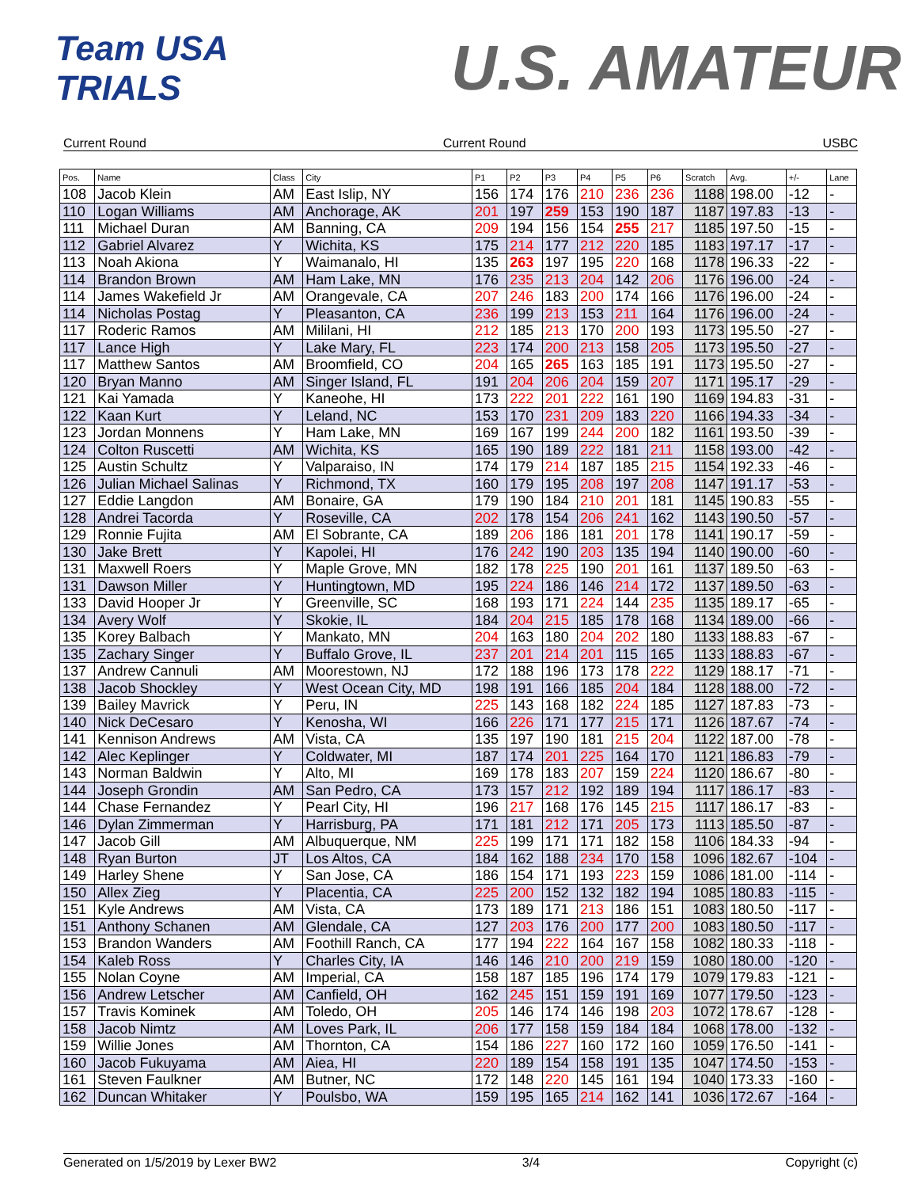Team USA TRIALS
U.S. AMATEUR
Current Round Current Round USBC
| Pos. | Name | Class | City | P1 | P2 | P3 | P4 | P5 | P6 | Scratch | Avg. | +/- | Lane |
| --- | --- | --- | --- | --- | --- | --- | --- | --- | --- | --- | --- | --- | --- |
| 108 | Jacob Klein | AM | East Islip, NY | 156 | 174 | 176 | 210 | 236 | 236 | 1188 | 198.00 | -12 | - |
| 110 | Logan Williams | AM | Anchorage, AK | 201 | 197 | 259 | 153 | 190 | 187 | 1187 | 197.83 | -13 | - |
| 111 | Michael Duran | AM | Banning, CA | 209 | 194 | 156 | 154 | 255 | 217 | 1185 | 197.50 | -15 | - |
| 112 | Gabriel Alvarez | Y | Wichita, KS | 175 | 214 | 177 | 212 | 220 | 185 | 1183 | 197.17 | -17 | - |
| 113 | Noah Akiona | Y | Waimanalo, HI | 135 | 263 | 197 | 195 | 220 | 168 | 1178 | 196.33 | -22 | - |
| 114 | Brandon Brown | AM | Ham Lake, MN | 176 | 235 | 213 | 204 | 142 | 206 | 1176 | 196.00 | -24 | - |
| 114 | James Wakefield Jr | AM | Orangevale, CA | 207 | 246 | 183 | 200 | 174 | 166 | 1176 | 196.00 | -24 | - |
| 114 | Nicholas Postag | Y | Pleasanton, CA | 236 | 199 | 213 | 153 | 211 | 164 | 1176 | 196.00 | -24 | - |
| 117 | Roderic Ramos | AM | Mililani, HI | 212 | 185 | 213 | 170 | 200 | 193 | 1173 | 195.50 | -27 | - |
| 117 | Lance High | Y | Lake Mary, FL | 223 | 174 | 200 | 213 | 158 | 205 | 1173 | 195.50 | -27 | - |
| 117 | Matthew Santos | AM | Broomfield, CO | 204 | 165 | 265 | 163 | 185 | 191 | 1173 | 195.50 | -27 | - |
| 120 | Bryan Manno | AM | Singer Island, FL | 191 | 204 | 206 | 204 | 159 | 207 | 1171 | 195.17 | -29 | - |
| 121 | Kai Yamada | Y | Kaneohe, HI | 173 | 222 | 201 | 222 | 161 | 190 | 1169 | 194.83 | -31 | - |
| 122 | Kaan Kurt | Y | Leland, NC | 153 | 170 | 231 | 209 | 183 | 220 | 1166 | 194.33 | -34 | - |
| 123 | Jordan Monnens | Y | Ham Lake, MN | 169 | 167 | 199 | 244 | 200 | 182 | 1161 | 193.50 | -39 | - |
| 124 | Colton Ruscetti | AM | Wichita, KS | 165 | 190 | 189 | 222 | 181 | 211 | 1158 | 193.00 | -42 | - |
| 125 | Austin Schultz | Y | Valparaiso, IN | 174 | 179 | 214 | 187 | 185 | 215 | 1154 | 192.33 | -46 | - |
| 126 | Julian Michael Salinas | Y | Richmond, TX | 160 | 179 | 195 | 208 | 197 | 208 | 1147 | 191.17 | -53 | - |
| 127 | Eddie Langdon | AM | Bonaire, GA | 179 | 190 | 184 | 210 | 201 | 181 | 1145 | 190.83 | -55 | - |
| 128 | Andrei Tacorda | Y | Roseville, CA | 202 | 178 | 154 | 206 | 241 | 162 | 1143 | 190.50 | -57 | - |
| 129 | Ronnie Fujita | AM | El Sobrante, CA | 189 | 206 | 186 | 181 | 201 | 178 | 1141 | 190.17 | -59 | - |
| 130 | Jake Brett | Y | Kapolei, HI | 176 | 242 | 190 | 203 | 135 | 194 | 1140 | 190.00 | -60 | - |
| 131 | Maxwell Roers | Y | Maple Grove, MN | 182 | 178 | 225 | 190 | 201 | 161 | 1137 | 189.50 | -63 | - |
| 131 | Dawson Miller | Y | Huntingtown, MD | 195 | 224 | 186 | 146 | 214 | 172 | 1137 | 189.50 | -63 | - |
| 133 | David Hooper Jr | Y | Greenville, SC | 168 | 193 | 171 | 224 | 144 | 235 | 1135 | 189.17 | -65 | - |
| 134 | Avery Wolf | Y | Skokie, IL | 184 | 204 | 215 | 185 | 178 | 168 | 1134 | 189.00 | -66 | - |
| 135 | Korey Balbach | Y | Mankato, MN | 204 | 163 | 180 | 204 | 202 | 180 | 1133 | 188.83 | -67 | - |
| 135 | Zachary Singer | Y | Buffalo Grove, IL | 237 | 201 | 214 | 201 | 115 | 165 | 1133 | 188.83 | -67 | - |
| 137 | Andrew Cannuli | AM | Moorestown, NJ | 172 | 188 | 196 | 173 | 178 | 222 | 1129 | 188.17 | -71 | - |
| 138 | Jacob Shockley | Y | West Ocean City, MD | 198 | 191 | 166 | 185 | 204 | 184 | 1128 | 188.00 | -72 | - |
| 139 | Bailey Mavrick | Y | Peru, IN | 225 | 143 | 168 | 182 | 224 | 185 | 1127 | 187.83 | -73 | - |
| 140 | Nick DeCesaro | Y | Kenosha, WI | 166 | 226 | 171 | 177 | 215 | 171 | 1126 | 187.67 | -74 | - |
| 141 | Kennison Andrews | AM | Vista, CA | 135 | 197 | 190 | 181 | 215 | 204 | 1122 | 187.00 | -78 | - |
| 142 | Alec Keplinger | Y | Coldwater, MI | 187 | 174 | 201 | 225 | 164 | 170 | 1121 | 186.83 | -79 | - |
| 143 | Norman Baldwin | Y | Alto, MI | 169 | 178 | 183 | 207 | 159 | 224 | 1120 | 186.67 | -80 | - |
| 144 | Joseph Grondin | AM | San Pedro, CA | 173 | 157 | 212 | 192 | 189 | 194 | 1117 | 186.17 | -83 | - |
| 144 | Chase Fernandez | Y | Pearl City, HI | 196 | 217 | 168 | 176 | 145 | 215 | 1117 | 186.17 | -83 | - |
| 146 | Dylan Zimmerman | Y | Harrisburg, PA | 171 | 181 | 212 | 171 | 205 | 173 | 1113 | 185.50 | -87 | - |
| 147 | Jacob Gill | AM | Albuquerque, NM | 225 | 199 | 171 | 171 | 182 | 158 | 1106 | 184.33 | -94 | - |
| 148 | Ryan Burton | JT | Los Altos, CA | 184 | 162 | 188 | 234 | 170 | 158 | 1096 | 182.67 | -104 | - |
| 149 | Harley Shene | Y | San Jose, CA | 186 | 154 | 171 | 193 | 223 | 159 | 1086 | 181.00 | -114 | - |
| 150 | Allex Zieg | Y | Placentia, CA | 225 | 200 | 152 | 132 | 182 | 194 | 1085 | 180.83 | -115 | - |
| 151 | Kyle Andrews | AM | Vista, CA | 173 | 189 | 171 | 213 | 186 | 151 | 1083 | 180.50 | -117 | - |
| 151 | Anthony Schanen | AM | Glendale, CA | 127 | 203 | 176 | 200 | 177 | 200 | 1083 | 180.50 | -117 | - |
| 153 | Brandon Wanders | AM | Foothill Ranch, CA | 177 | 194 | 222 | 164 | 167 | 158 | 1082 | 180.33 | -118 | - |
| 154 | Kaleb Ross | Y | Charles City, IA | 146 | 146 | 210 | 200 | 219 | 159 | 1080 | 180.00 | -120 | - |
| 155 | Nolan Coyne | AM | Imperial, CA | 158 | 187 | 185 | 196 | 174 | 179 | 1079 | 179.83 | -121 | - |
| 156 | Andrew Letscher | AM | Canfield, OH | 162 | 245 | 151 | 159 | 191 | 169 | 1077 | 179.50 | -123 | - |
| 157 | Travis Kominek | AM | Toledo, OH | 205 | 146 | 174 | 146 | 198 | 203 | 1072 | 178.67 | -128 | - |
| 158 | Jacob Nimtz | AM | Loves Park, IL | 206 | 177 | 158 | 159 | 184 | 184 | 1068 | 178.00 | -132 | - |
| 159 | Willie Jones | AM | Thornton, CA | 154 | 186 | 227 | 160 | 172 | 160 | 1059 | 176.50 | -141 | - |
| 160 | Jacob Fukuyama | AM | Aiea, HI | 220 | 189 | 154 | 158 | 191 | 135 | 1047 | 174.50 | -153 | - |
| 161 | Steven Faulkner | AM | Butner, NC | 172 | 148 | 220 | 145 | 161 | 194 | 1040 | 173.33 | -160 | - |
| 162 | Duncan Whitaker | Y | Poulsbo, WA | 159 | 195 | 165 | 214 | 162 | 141 | 1036 | 172.67 | -164 | - |
Generated on 1/5/2019 by Lexer BW2 3/4 Copyright (c)